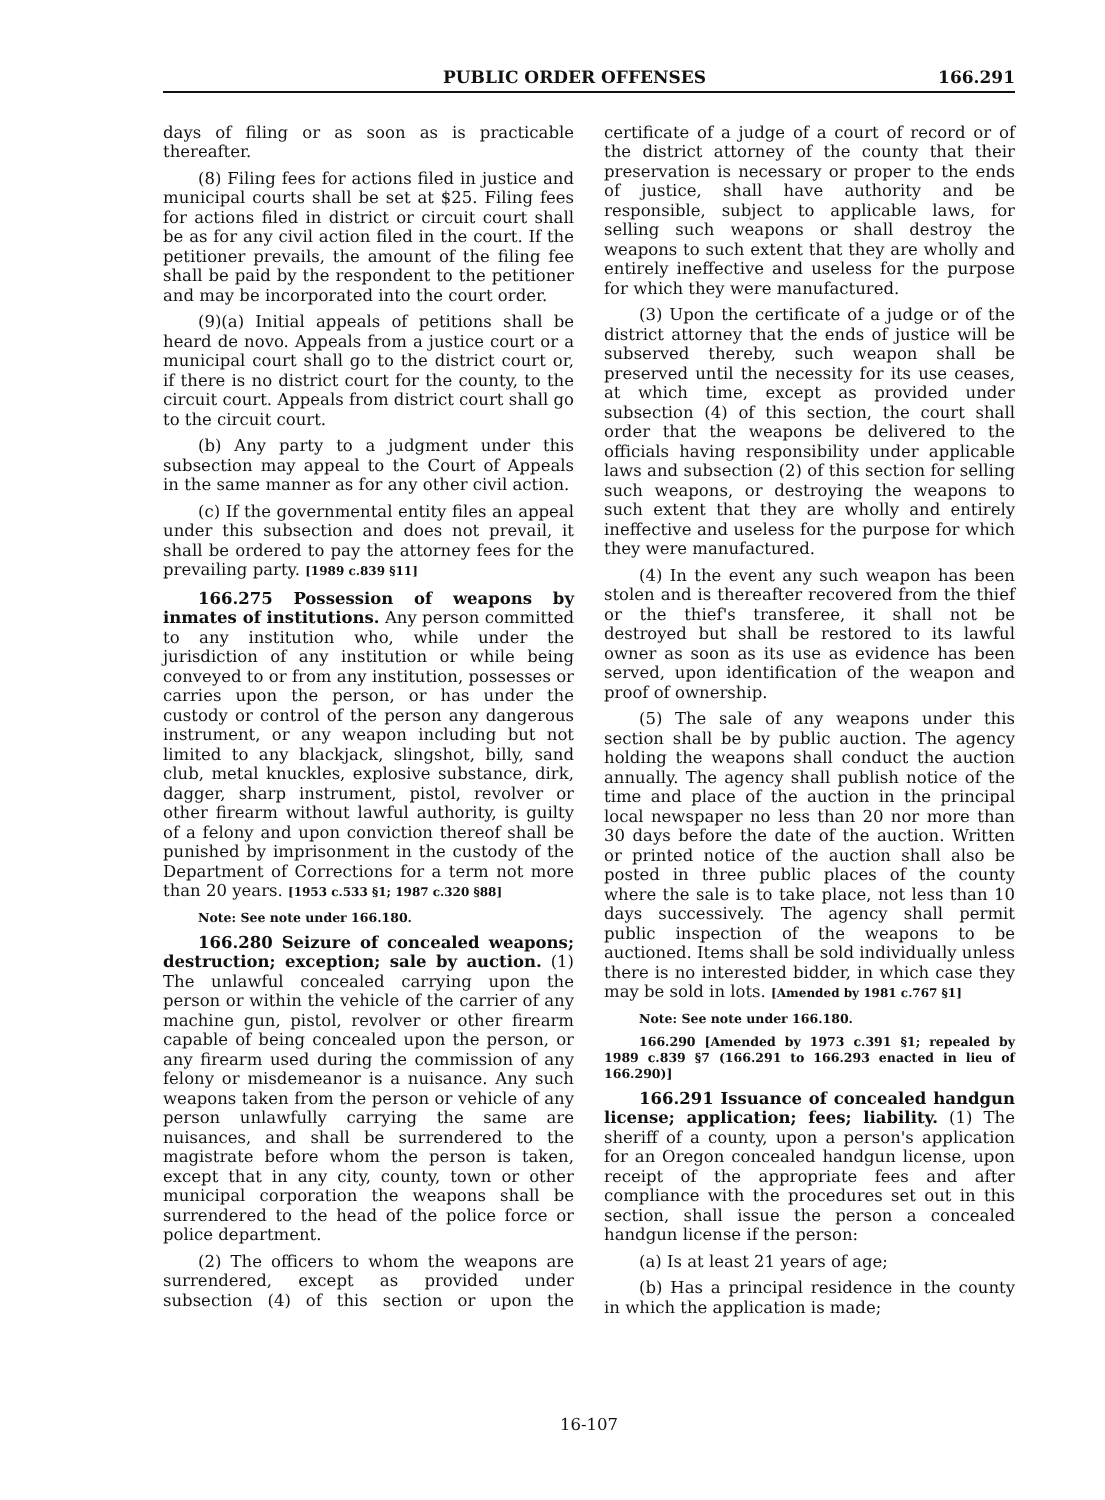PUBLIC ORDER OFFENSES 166.291
days of filing or as soon as is practicable thereafter.
(8) Filing fees for actions filed in justice and municipal courts shall be set at $25. Filing fees for actions filed in district or circuit court shall be as for any civil action filed in the court. If the petitioner prevails, the amount of the filing fee shall be paid by the respondent to the petitioner and may be incorporated into the court order.
(9)(a) Initial appeals of petitions shall be heard de novo. Appeals from a justice court or a municipal court shall go to the district court or, if there is no district court for the county, to the circuit court. Appeals from district court shall go to the circuit court.
(b) Any party to a judgment under this subsection may appeal to the Court of Appeals in the same manner as for any other civil action.
(c) If the governmental entity files an appeal under this subsection and does not prevail, it shall be ordered to pay the attorney fees for the prevailing party. [1989 c.839 §11]
166.275 Possession of weapons by inmates of institutions. Any person committed to any institution who, while under the jurisdiction of any institution or while being conveyed to or from any institution, possesses or carries upon the person, or has under the custody or control of the person any dangerous instrument, or any weapon including but not limited to any blackjack, slingshot, billy, sand club, metal knuckles, explosive substance, dirk, dagger, sharp instrument, pistol, revolver or other firearm without lawful authority, is guilty of a felony and upon conviction thereof shall be punished by imprisonment in the custody of the Department of Corrections for a term not more than 20 years. [1953 c.533 §1; 1987 c.320 §88]
Note: See note under 166.180.
166.280 Seizure of concealed weapons; destruction; exception; sale by auction. (1) The unlawful concealed carrying upon the person or within the vehicle of the carrier of any machine gun, pistol, revolver or other firearm capable of being concealed upon the person, or any firearm used during the commission of any felony or misdemeanor is a nuisance. Any such weapons taken from the person or vehicle of any person unlawfully carrying the same are nuisances, and shall be surrendered to the magistrate before whom the person is taken, except that in any city, county, town or other municipal corporation the weapons shall be surrendered to the head of the police force or police department.
(2) The officers to whom the weapons are surrendered, except as provided under subsection (4) of this section or upon the certificate of a judge of a court of record or of the district attorney of the county that their preservation is necessary or proper to the ends of justice, shall have authority and be responsible, subject to applicable laws, for selling such weapons or shall destroy the weapons to such extent that they are wholly and entirely ineffective and useless for the purpose for which they were manufactured.
(3) Upon the certificate of a judge or of the district attorney that the ends of justice will be subserved thereby, such weapon shall be preserved until the necessity for its use ceases, at which time, except as provided under subsection (4) of this section, the court shall order that the weapons be delivered to the officials having responsibility under applicable laws and subsection (2) of this section for selling such weapons, or destroying the weapons to such extent that they are wholly and entirely ineffective and useless for the purpose for which they were manufactured.
(4) In the event any such weapon has been stolen and is thereafter recovered from the thief or the thief's transferee, it shall not be destroyed but shall be restored to its lawful owner as soon as its use as evidence has been served, upon identification of the weapon and proof of ownership.
(5) The sale of any weapons under this section shall be by public auction. The agency holding the weapons shall conduct the auction annually. The agency shall publish notice of the time and place of the auction in the principal local newspaper no less than 20 nor more than 30 days before the date of the auction. Written or printed notice of the auction shall also be posted in three public places of the county where the sale is to take place, not less than 10 days successively. The agency shall permit public inspection of the weapons to be auctioned. Items shall be sold individually unless there is no interested bidder, in which case they may be sold in lots. [Amended by 1981 c.767 §1]
Note: See note under 166.180.
166.290 [Amended by 1973 c.391 §1; repealed by 1989 c.839 §7 (166.291 to 166.293 enacted in lieu of 166.290)]
166.291 Issuance of concealed handgun license; application; fees; liability. (1) The sheriff of a county, upon a person's application for an Oregon concealed handgun license, upon receipt of the appropriate fees and after compliance with the procedures set out in this section, shall issue the person a concealed handgun license if the person:
(a) Is at least 21 years of age;
(b) Has a principal residence in the county in which the application is made;
16-107